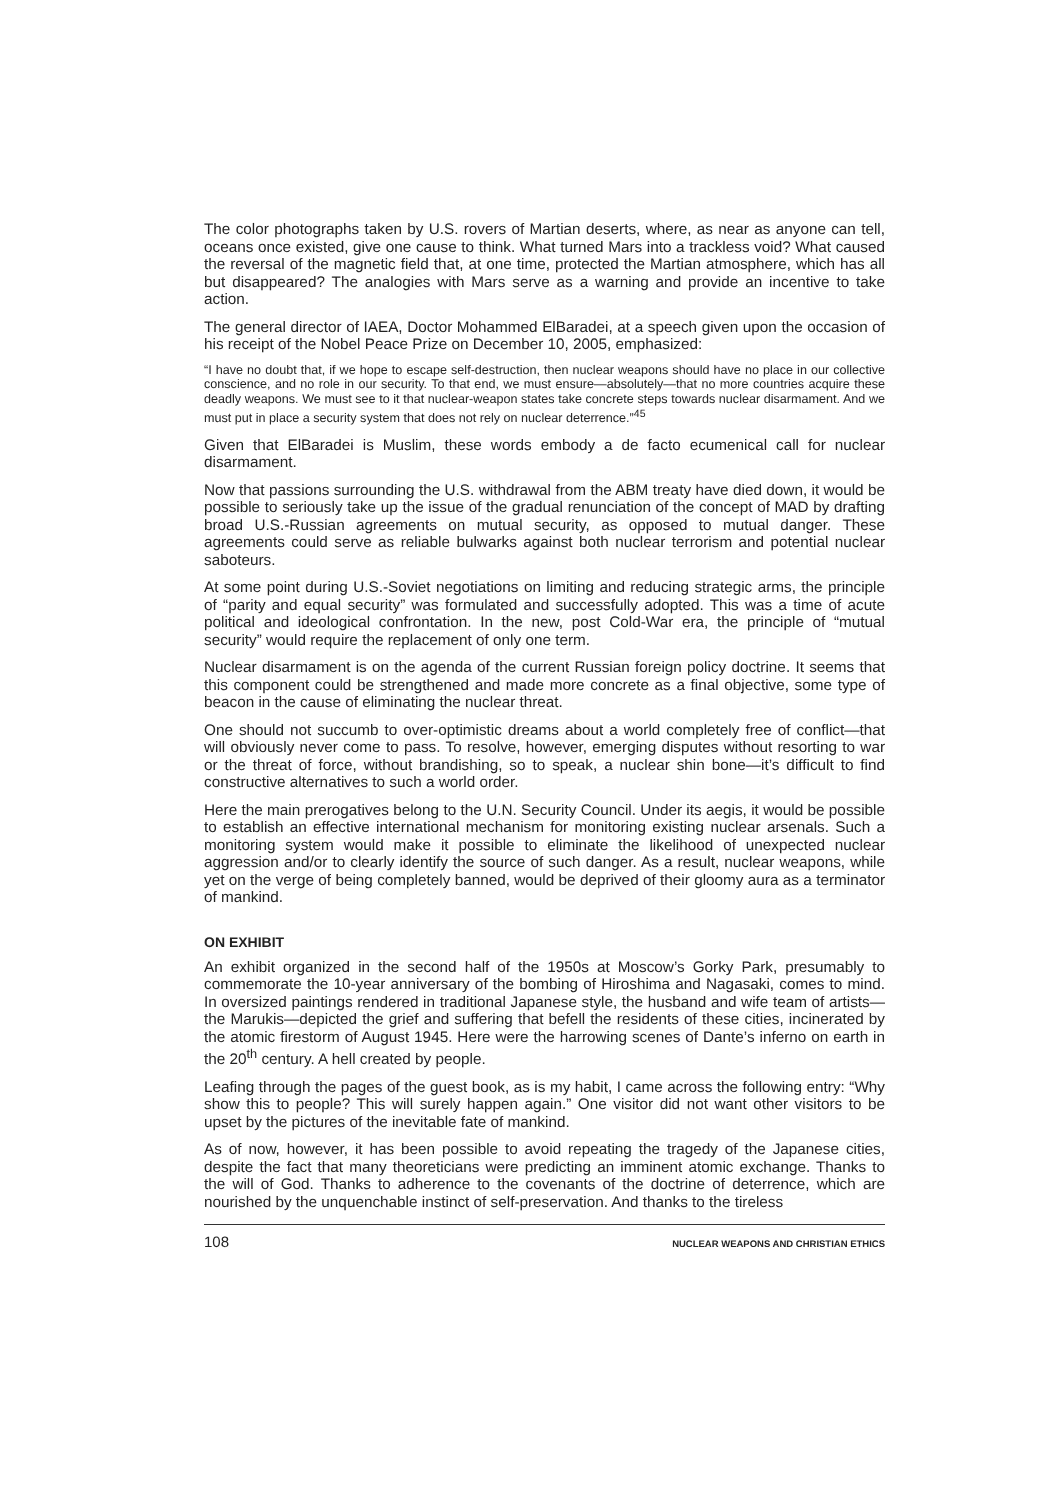The color photographs taken by U.S. rovers of Martian deserts, where, as near as anyone can tell, oceans once existed, give one cause to think. What turned Mars into a trackless void? What caused the reversal of the magnetic field that, at one time, protected the Martian atmosphere, which has all but disappeared? The analogies with Mars serve as a warning and provide an incentive to take action.
The general director of IAEA, Doctor Mohammed ElBaradei, at a speech given upon the occasion of his receipt of the Nobel Peace Prize on December 10, 2005, emphasized:
“I have no doubt that, if we hope to escape self-destruction, then nuclear weapons should have no place in our collective conscience, and no role in our security. To that end, we must ensure—absolutely—that no more countries acquire these deadly weapons. We must see to it that nuclear-weapon states take concrete steps towards nuclear disarmament. And we must put in place a security system that does not rely on nuclear deterrence.”<sup>45</sup>
Given that ElBaradei is Muslim, these words embody a de facto ecumenical call for nuclear disarmament.
Now that passions surrounding the U.S. withdrawal from the ABM treaty have died down, it would be possible to seriously take up the issue of the gradual renunciation of the concept of MAD by drafting broad U.S.-Russian agreements on mutual security, as opposed to mutual danger. These agreements could serve as reliable bulwarks against both nuclear terrorism and potential nuclear saboteurs.
At some point during U.S.-Soviet negotiations on limiting and reducing strategic arms, the principle of “parity and equal security” was formulated and successfully adopted. This was a time of acute political and ideological confrontation. In the new, post Cold-War era, the principle of “mutual security” would require the replacement of only one term.
Nuclear disarmament is on the agenda of the current Russian foreign policy doctrine. It seems that this component could be strengthened and made more concrete as a final objective, some type of beacon in the cause of eliminating the nuclear threat.
One should not succumb to over-optimistic dreams about a world completely free of conflict—that will obviously never come to pass. To resolve, however, emerging disputes without resorting to war or the threat of force, without brandishing, so to speak, a nuclear shin bone—it’s difficult to find constructive alternatives to such a world order.
Here the main prerogatives belong to the U.N. Security Council. Under its aegis, it would be possible to establish an effective international mechanism for monitoring existing nuclear arsenals. Such a monitoring system would make it possible to eliminate the likelihood of unexpected nuclear aggression and/or to clearly identify the source of such danger. As a result, nuclear weapons, while yet on the verge of being completely banned, would be deprived of their gloomy aura as a terminator of mankind.
ON EXHIBIT
An exhibit organized in the second half of the 1950s at Moscow’s Gorky Park, presumably to commemorate the 10-year anniversary of the bombing of Hiroshima and Nagasaki, comes to mind. In oversized paintings rendered in traditional Japanese style, the husband and wife team of artists—the Marukis—depicted the grief and suffering that befell the residents of these cities, incinerated by the atomic firestorm of August 1945. Here were the harrowing scenes of Dante’s inferno on earth in the 20<sup>th</sup> century. A hell created by people.
Leafing through the pages of the guest book, as is my habit, I came across the following entry: “Why show this to people? This will surely happen again.” One visitor did not want other visitors to be upset by the pictures of the inevitable fate of mankind.
As of now, however, it has been possible to avoid repeating the tragedy of the Japanese cities, despite the fact that many theoreticians were predicting an imminent atomic exchange. Thanks to the will of God. Thanks to adherence to the covenants of the doctrine of deterrence, which are nourished by the unquenchable instinct of self-preservation. And thanks to the tireless
108 NUCLEAR WEAPONS AND CHRISTIAN ETHICS